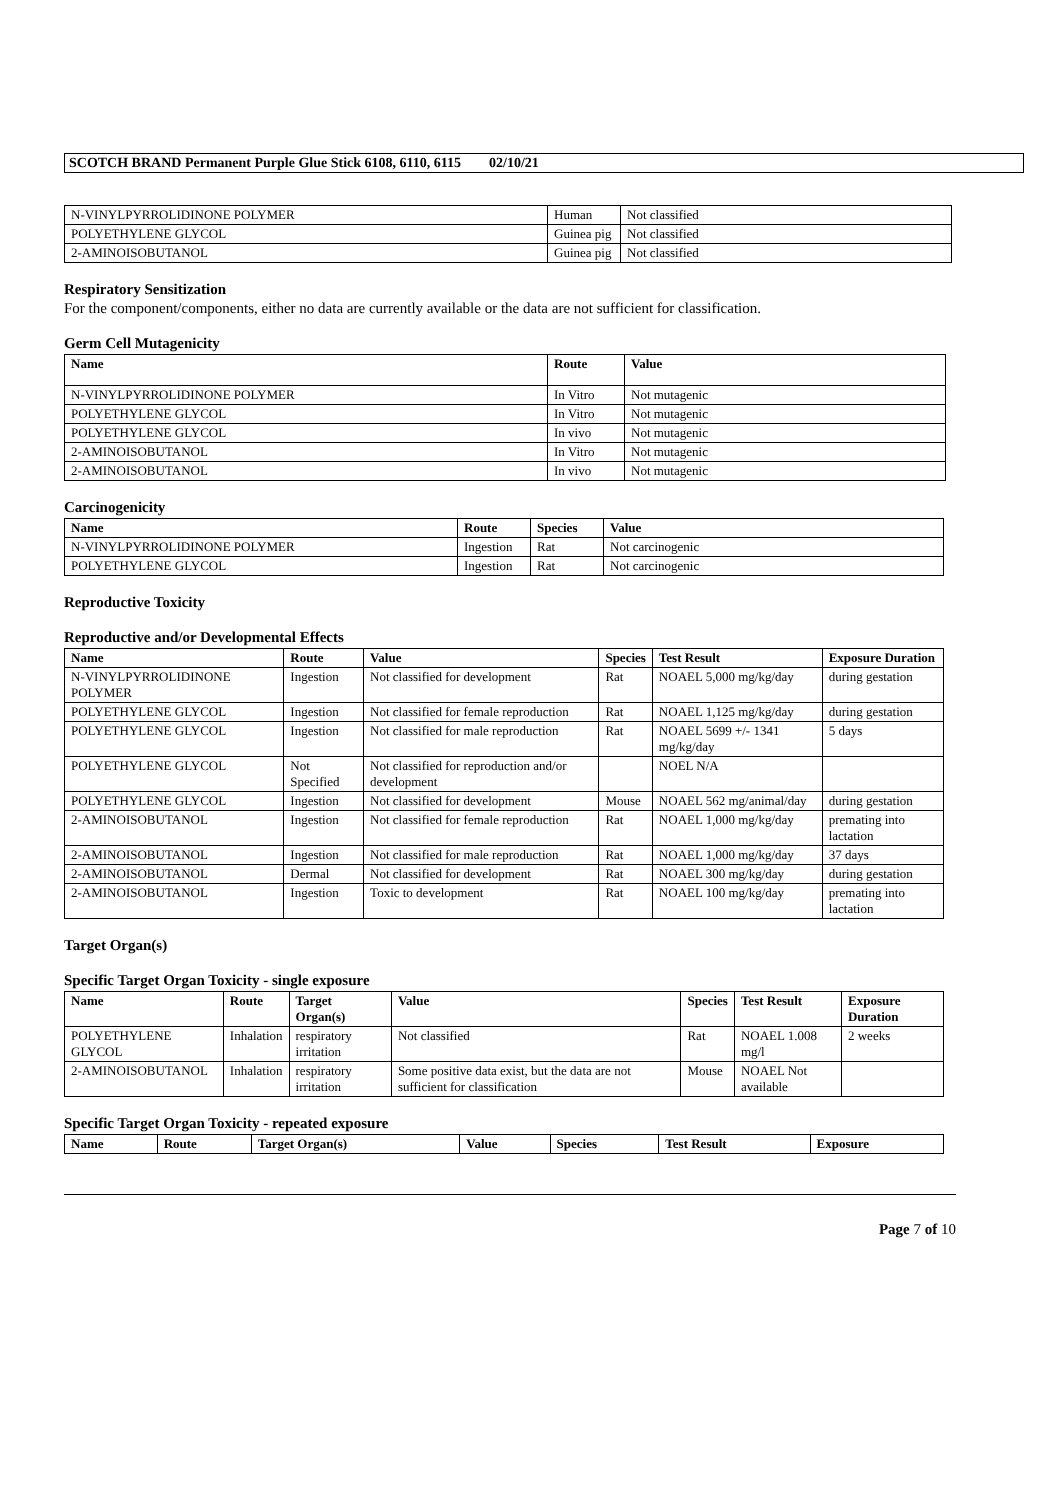SCOTCH BRAND Permanent Purple Glue Stick 6108, 6110, 6115 02/10/21
| N-VINYLPYRROLIDINONE POLYMER | Human | Not classified |
| POLYETHYLENE GLYCOL | Guinea pig | Not classified |
| 2-AMINOISOBUTANOL | Guinea pig | Not classified |
Respiratory Sensitization
For the component/components, either no data are currently available or the data are not sufficient for classification.
Germ Cell Mutagenicity
| Name | Route | Value |
| --- | --- | --- |
| N-VINYLPYRROLIDINONE POLYMER | In Vitro | Not mutagenic |
| POLYETHYLENE GLYCOL | In Vitro | Not mutagenic |
| POLYETHYLENE GLYCOL | In vivo | Not mutagenic |
| 2-AMINOISOBUTANOL | In Vitro | Not mutagenic |
| 2-AMINOISOBUTANOL | In vivo | Not mutagenic |
Carcinogenicity
| Name | Route | Species | Value |
| --- | --- | --- | --- |
| N-VINYLPYRROLIDINONE POLYMER | Ingestion | Rat | Not carcinogenic |
| POLYETHYLENE GLYCOL | Ingestion | Rat | Not carcinogenic |
Reproductive Toxicity
Reproductive and/or Developmental Effects
| Name | Route | Value | Species | Test Result | Exposure Duration |
| --- | --- | --- | --- | --- | --- |
| N-VINYLPYRROLIDINONE POLYMER | Ingestion | Not classified for development | Rat | NOAEL 5,000 mg/kg/day | during gestation |
| POLYETHYLENE GLYCOL | Ingestion | Not classified for female reproduction | Rat | NOAEL 1,125 mg/kg/day | during gestation |
| POLYETHYLENE GLYCOL | Ingestion | Not classified for male reproduction | Rat | NOAEL 5699 +/- 1341 mg/kg/day | 5 days |
| POLYETHYLENE GLYCOL | Not Specified | Not classified for reproduction and/or development | | NOEL N/A | |
| POLYETHYLENE GLYCOL | Ingestion | Not classified for development | Mouse | NOAEL 562 mg/animal/day | during gestation |
| 2-AMINOISOBUTANOL | Ingestion | Not classified for female reproduction | Rat | NOAEL 1,000 mg/kg/day | premating into lactation |
| 2-AMINOISOBUTANOL | Ingestion | Not classified for male reproduction | Rat | NOAEL 1,000 mg/kg/day | 37 days |
| 2-AMINOISOBUTANOL | Dermal | Not classified for development | Rat | NOAEL 300 mg/kg/day | during gestation |
| 2-AMINOISOBUTANOL | Ingestion | Toxic to development | Rat | NOAEL 100 mg/kg/day | premating into lactation |
Target Organ(s)
Specific Target Organ Toxicity - single exposure
| Name | Route | Target Organ(s) | Value | Species | Test Result | Exposure Duration |
| --- | --- | --- | --- | --- | --- | --- |
| POLYETHYLENE GLYCOL | Inhalation | respiratory irritation | Not classified | Rat | NOAEL 1.008 mg/l | 2 weeks |
| 2-AMINOISOBUTANOL | Inhalation | respiratory irritation | Some positive data exist, but the data are not sufficient for classification | Mouse | NOAEL Not available | |
Specific Target Organ Toxicity - repeated exposure
| Name | Route | Target Organ(s) | Value | Species | Test Result | Exposure |
| --- | --- | --- | --- | --- | --- | --- |
Page 7 of 10